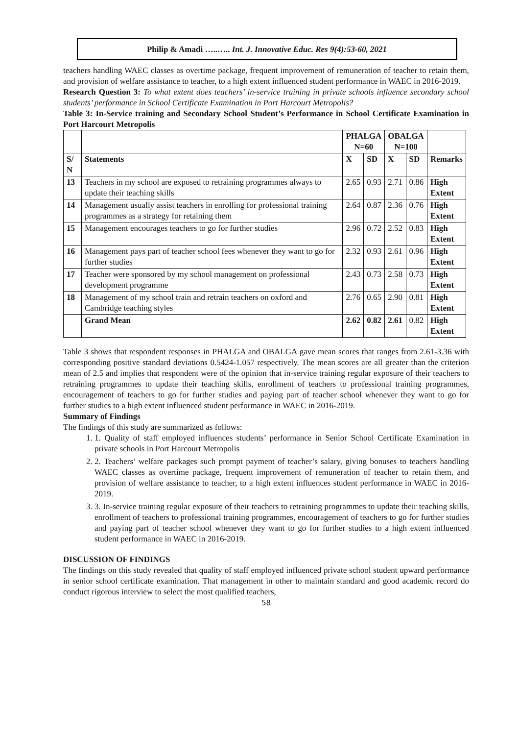Philip & Amadi …..….. Int. J. Innovative Educ. Res 9(4):53-60, 2021
teachers handling WAEC classes as overtime package, frequent improvement of remuneration of teacher to retain them, and provision of welfare assistance to teacher, to a high extent influenced student performance in WAEC in 2016-2019.
Research Question 3: To what extent does teachers’ in-service training in private schools influence secondary school students’ performance in School Certificate Examination in Port Harcourt Metropolis?
Table 3: In-Service training and Secondary School Student’s Performance in School Certificate Examination in Port Harcourt Metropolis
| | | PHALGA N=60 | | OBALGA N=100 | | |
| --- | --- | --- | --- | --- | --- | --- |
| S/ N | Statements | X | SD | X | SD | Remarks |
| 13 | Teachers in my school are exposed to retraining programmes always to update their teaching skills | 2.65 | 0.93 | 2.71 | 0.86 | High Extent |
| 14 | Management usually assist teachers in enrolling for professional training programmes as a strategy for retaining them | 2.64 | 0.87 | 2.36 | 0.76 | High Extent |
| 15 | Management encourages teachers to go for further studies | 2.96 | 0.72 | 2.52 | 0.83 | High Extent |
| 16 | Management pays part of teacher school fees whenever they want to go for further studies | 2.32 | 0.93 | 2.61 | 0.96 | High Extent |
| 17 | Teacher were sponsored by my school management on professional development programme | 2.43 | 0.73 | 2.58 | 0.73 | High Extent |
| 18 | Management of my school train and retrain teachers on oxford and Cambridge teaching styles | 2.76 | 0.65 | 2.90 | 0.81 | High Extent |
| | Grand Mean | 2.62 | 0.82 | 2.61 | 0.82 | High Extent |
Table 3 shows that respondent responses in PHALGA and OBALGA gave mean scores that ranges from 2.61-3.36 with corresponding positive standard deviations 0.5424-1.057 respectively. The mean scores are all greater than the criterion mean of 2.5 and implies that respondent were of the opinion that in-service training regular exposure of their teachers to retraining programmes to update their teaching skills, enrollment of teachers to professional training programmes, encouragement of teachers to go for further studies and paying part of teacher school whenever they want to go for further studies to a high extent influenced student performance in WAEC in 2016-2019.
Summary of Findings
The findings of this study are summarized as follows:
1. 1. Quality of staff employed influences students’ performance in Senior School Certificate Examination in private schools in Port Harcourt Metropolis
2. 2. Teachers’ welfare packages such prompt payment of teacher’s salary, giving bonuses to teachers handling WAEC classes as overtime package, frequent improvement of remuneration of teacher to retain them, and provision of welfare assistance to teacher, to a high extent influences student performance in WAEC in 2016-2019.
3. 3. In-service training regular exposure of their teachers to retraining programmes to update their teaching skills, enrollment of teachers to professional training programmes, encouragement of teachers to go for further studies and paying part of teacher school whenever they want to go for further studies to a high extent influenced student performance in WAEC in 2016-2019.
DISCUSSION OF FINDINGS
The findings on this study revealed that quality of staff employed influenced private school student upward performance in senior school certificate examination. That management in other to maintain standard and good academic record do conduct rigorous interview to select the most qualified teachers,
58